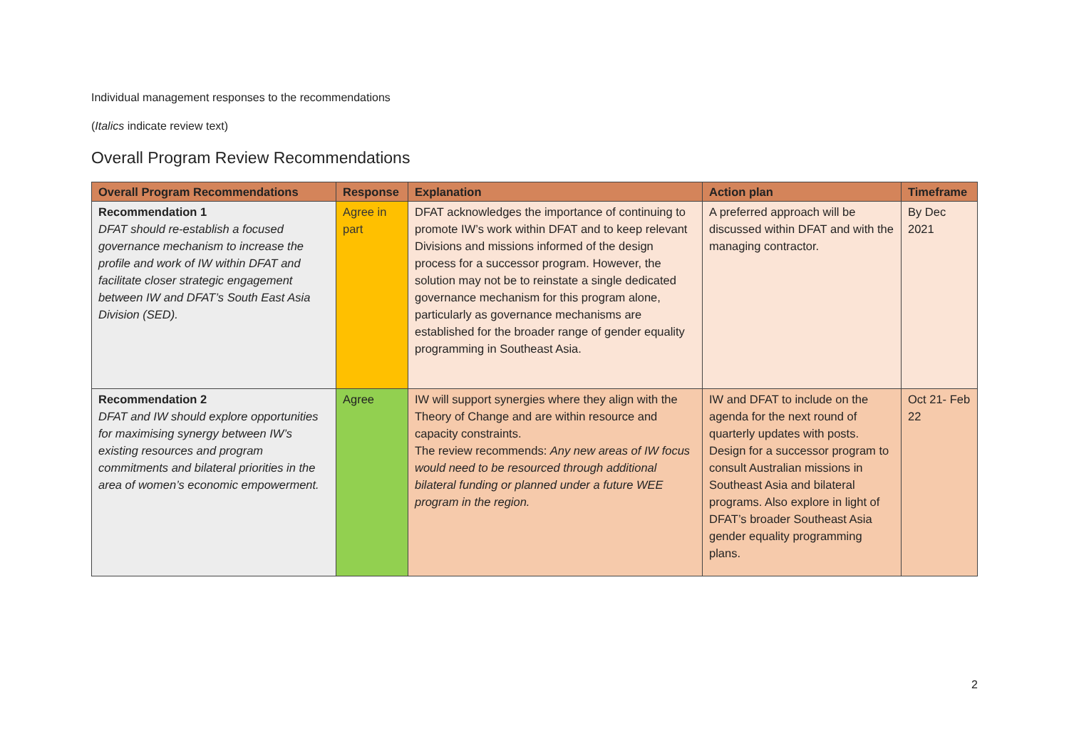Individual management responses to the recommendations
(Italics indicate review text)
Overall Program Review Recommendations
| Overall Program Recommendations | Response | Explanation | Action plan | Timeframe |
| --- | --- | --- | --- | --- |
| Recommendation 1 DFAT should re-establish a focused governance mechanism to increase the profile and work of IW within DFAT and facilitate closer strategic engagement between IW and DFAT’s South East Asia Division (SED). | Agree in part | DFAT acknowledges the importance of continuing to promote IW’s work within DFAT and to keep relevant Divisions and missions informed of the design process for a successor program. However, the solution may not be to reinstate a single dedicated governance mechanism for this program alone, particularly as governance mechanisms are established for the broader range of gender equality programming in Southeast Asia. | A preferred approach will be discussed within DFAT and with the managing contractor. | By Dec 2021 |
| Recommendation 2 DFAT and IW should explore opportunities for maximising synergy between IW’s existing resources and program commitments and bilateral priorities in the area of women’s economic empowerment. | Agree | IW will support synergies where they align with the Theory of Change and are within resource and capacity constraints. The review recommends: Any new areas of IW focus would need to be resourced through additional bilateral funding or planned under a future WEE program in the region. | IW and DFAT to include on the agenda for the next round of quarterly updates with posts. Design for a successor program to consult Australian missions in Southeast Asia and bilateral programs. Also explore in light of DFAT’s broader Southeast Asia gender equality programming plans. | Oct 21- Feb 22 |
2